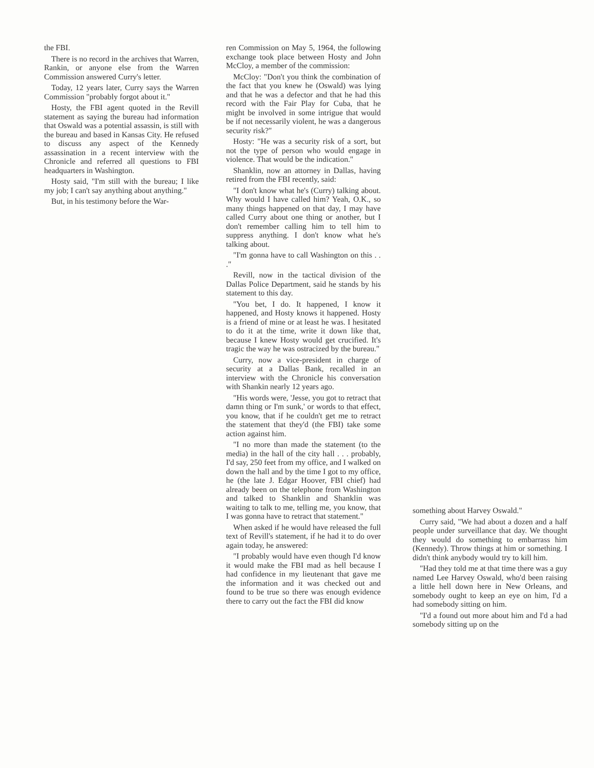the FBI.
There is no record in the archives that Warren, Rankin, or anyone else from the Warren Commission answered Curry's letter.
Today, 12 years later, Curry says the Warren Commission "probably forgot about it."
Hosty, the FBI agent quoted in the Revill statement as saying the bureau had information that Oswald was a potential assassin, is still with the bureau and based in Kansas City. He refused to discuss any aspect of the Kennedy assassination in a recent interview with the Chronicle and referred all questions to FBI headquarters in Washington.
Hosty said, "I'm still with the bureau; I like my job; I can't say anything about anything."
But, in his testimony before the War-
ren Commission on May 5, 1964, the following exchange took place between Hosty and John McCloy, a member of the commission:
McCloy: "Don't you think the combination of the fact that you knew he (Oswald) was lying and that he was a defector and that he had this record with the Fair Play for Cuba, that he might be involved in some intrigue that would be if not necessarily violent, he was a dangerous security risk?"
Hosty: "He was a security risk of a sort, but not the type of person who would engage in violence. That would be the indication."
Shanklin, now an attorney in Dallas, having retired from the FBI recently, said:
"I don't know what he's (Curry) talking about. Why would I have called him? Yeah, O.K., so many things happened on that day, I may have called Curry about one thing or another, but I don't remember calling him to tell him to suppress anything. I don't know what he's talking about.
"I'm gonna have to call Washington on this . . ."
Revill, now in the tactical division of the Dallas Police Department, said he stands by his statement to this day.
"You bet, I do. It happened, I know it happened, and Hosty knows it happened. Hosty is a friend of mine or at least he was. I hesitated to do it at the time, write it down like that, because I knew Hosty would get crucified. It's tragic the way he was ostracized by the bureau."
Curry, now a vice-president in charge of security at a Dallas Bank, recalled in an interview with the Chronicle his conversation with Shankin nearly 12 years ago.
"His words were, 'Jesse, you got to retract that damn thing or I'm sunk,' or words to that effect, you know, that if he couldn't get me to retract the statement that they'd (the FBI) take some action against him.
"I no more than made the statement (to the media) in the hall of the city hall . . . probably, I'd say, 250 feet from my office, and I walked on down the hall and by the time I got to my office, he (the late J. Edgar Hoover, FBI chief) had already been on the telephone from Washington and talked to Shanklin and Shanklin was waiting to talk to me, telling me, you know, that I was gonna have to retract that statement."
When asked if he would have released the full text of Revill's statement, if he had it to do over again today, he answered:
"I probably would have even though I'd know it would make the FBI mad as hell because I had confidence in my lieutenant that gave me the information and it was checked out and found to be true so there was enough evidence there to carry out the fact the FBI did know
something about Harvey Oswald."
Curry said, "We had about a dozen and a half people under surveillance that day. We thought they would do something to embarrass him (Kennedy). Throw things at him or something. I didn't think anybody would try to kill him.
"Had they told me at that time there was a guy named Lee Harvey Oswald, who'd been raising a little hell down here in New Orleans, and somebody ought to keep an eye on him, I'd a had somebody sitting on him.
"I'd a found out more about him and I'd a had somebody sitting up on the